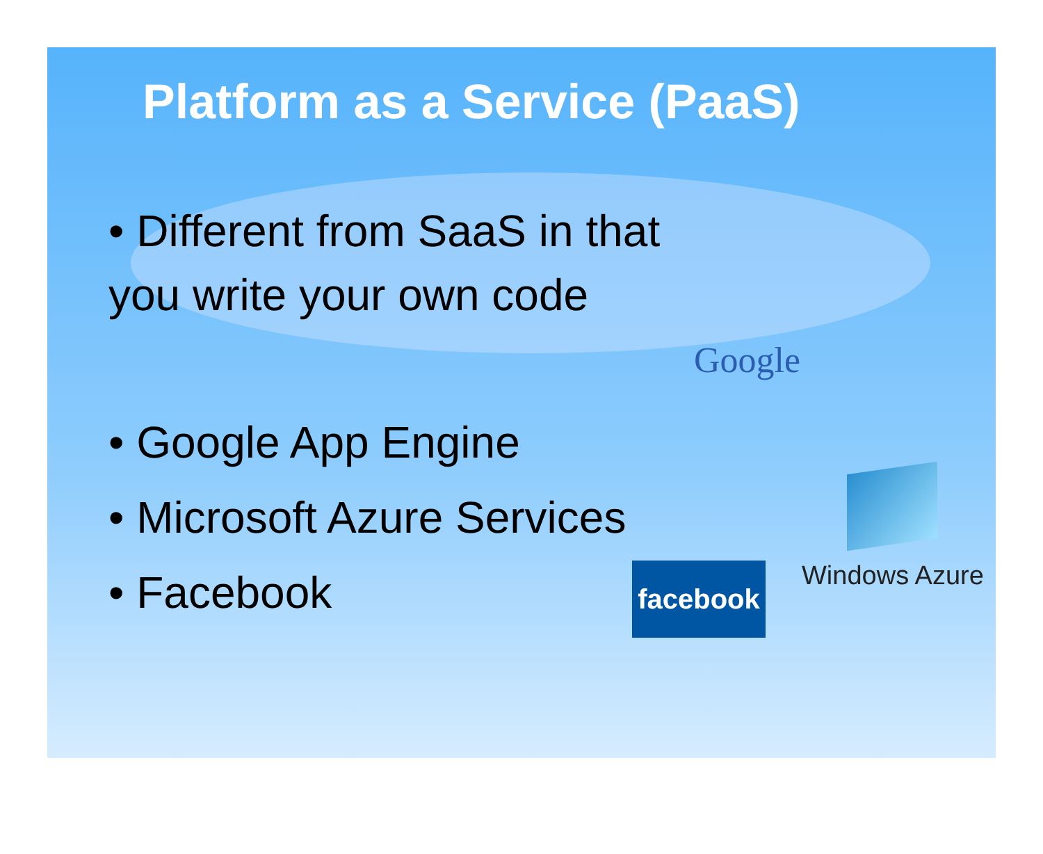Platform as a Service (PaaS)
• Different from SaaS in that you write your own code
• Google App Engine
• Microsoft Azure Services
• Facebook
Google
Windows Azure
facebook